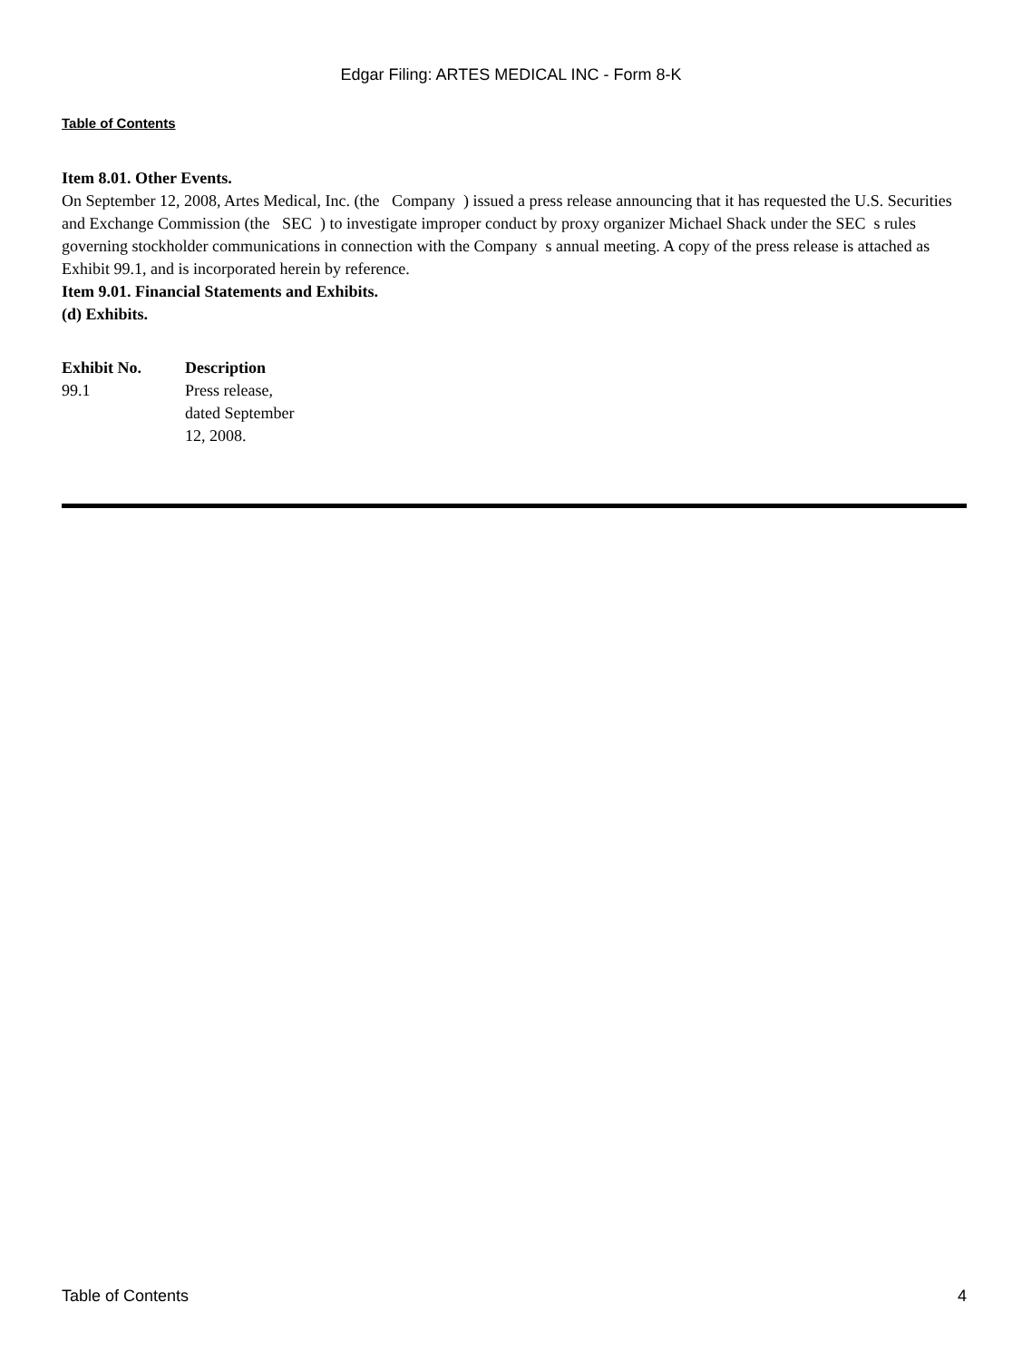Edgar Filing: ARTES MEDICAL INC - Form 8-K
Table of Contents
Item 8.01. Other Events.
On September 12, 2008, Artes Medical, Inc. (the Company ) issued a press release announcing that it has requested the U.S. Securities and Exchange Commission (the SEC ) to investigate improper conduct by proxy organizer Michael Shack under the SEC s rules governing stockholder communications in connection with the Company s annual meeting. A copy of the press release is attached as Exhibit 99.1, and is incorporated herein by reference.
Item 9.01. Financial Statements and Exhibits.
(d) Exhibits.
| Exhibit No. | Description |
| --- | --- |
| 99.1 | Press release, dated September 12, 2008. |
Table of Contents 4